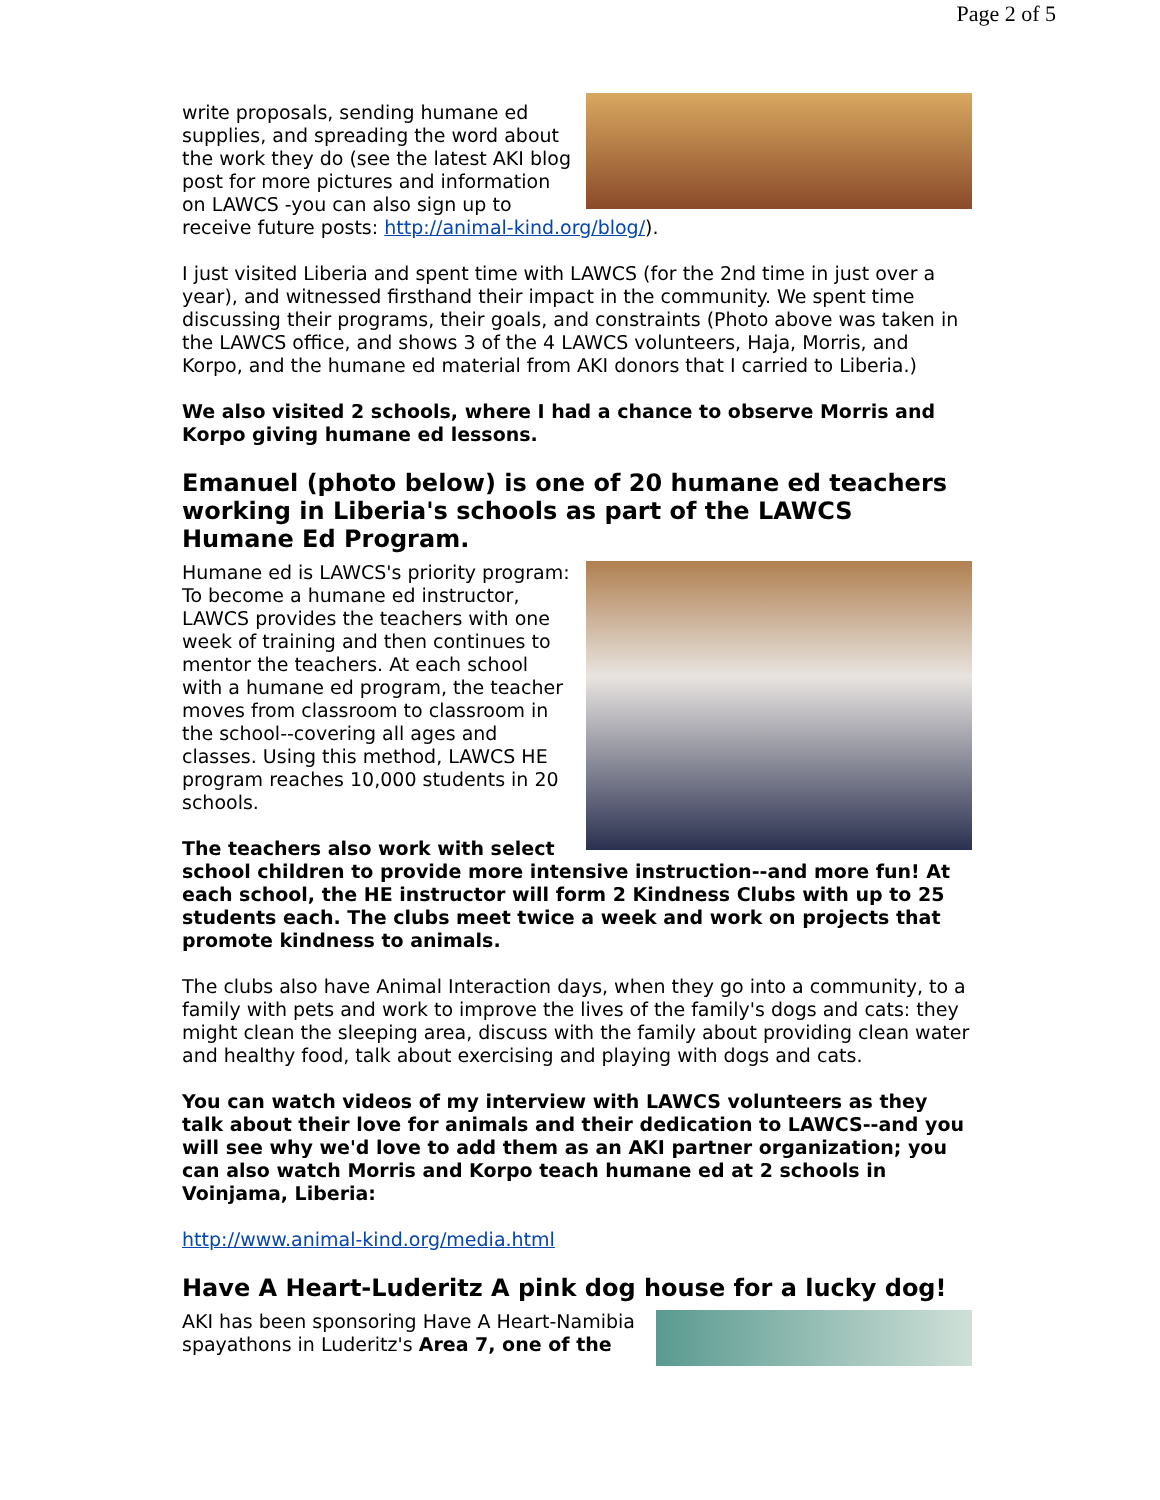Page 2 of 5
write proposals, sending humane ed supplies, and spreading the word about the work they do (see the latest AKI blog post for more pictures and information on LAWCS -you can also sign up to receive future posts: http://animal-kind.org/blog/).
I just visited Liberia and spent time with LAWCS (for the 2nd time in just over a year), and witnessed firsthand their impact in the community. We spent time discussing their programs, their goals, and constraints (Photo above was taken in the LAWCS office, and shows 3 of the 4 LAWCS volunteers, Haja, Morris, and Korpo, and the humane ed material from AKI donors that I carried to Liberia.)
We also visited 2 schools, where I had a chance to observe Morris and Korpo giving humane ed lessons.
Emanuel (photo below) is one of 20 humane ed teachers working in Liberia's schools as part of the LAWCS Humane Ed Program.
Humane ed is LAWCS's priority program: To become a humane ed instructor, LAWCS provides the teachers with one week of training and then continues to mentor the teachers. At each school with a humane ed program, the teacher moves from classroom to classroom in the school--covering all ages and classes. Using this method, LAWCS HE program reaches 10,000 students in 20 schools.
The teachers also work with select school children to provide more intensive instruction--and more fun! At each school, the HE instructor will form 2 Kindness Clubs with up to 25 students each. The clubs meet twice a week and work on projects that promote kindness to animals.
The clubs also have Animal Interaction days, when they go into a community, to a family with pets and work to improve the lives of the family's dogs and cats: they might clean the sleeping area, discuss with the family about providing clean water and healthy food, talk about exercising and playing with dogs and cats.
You can watch videos of my interview with LAWCS volunteers as they talk about their love for animals and their dedication to LAWCS--and you will see why we'd love to add them as an AKI partner organization; you can also watch Morris and Korpo teach humane ed at 2 schools in Voinjama, Liberia:
http://www.animal-kind.org/media.html
Have A Heart-Luderitz A pink dog house for a lucky dog!
AKI has been sponsoring Have A Heart-Namibia spayathons in Luderitz's Area 7, one of the